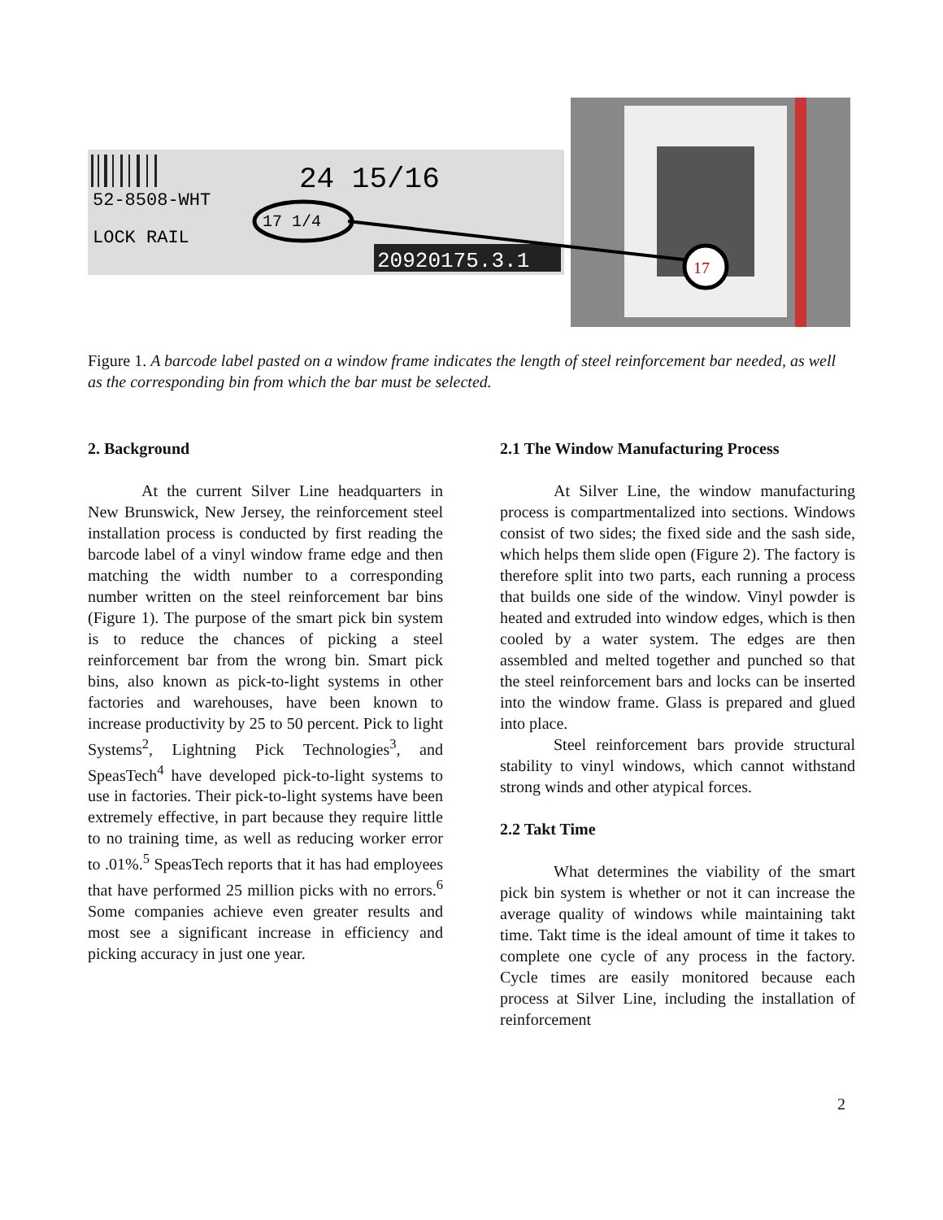52-8508-WHT
LOCK RAIL
24 15/16
17 1/4
20920175.3.1
17
Figure 1. A barcode label pasted on a window frame indicates the length of steel reinforcement bar needed, as well as the corresponding bin from which the bar must be selected.
2. Background
At the current Silver Line headquarters in New Brunswick, New Jersey, the reinforcement steel installation process is conducted by first reading the barcode label of a vinyl window frame edge and then matching the width number to a corresponding number written on the steel reinforcement bar bins (Figure 1). The purpose of the smart pick bin system is to reduce the chances of picking a steel reinforcement bar from the wrong bin. Smart pick bins, also known as pick-to-light systems in other factories and warehouses, have been known to increase productivity by 25 to 50 percent. Pick to light Systems<sup>2</sup>, Lightning Pick Technologies<sup>3</sup>, and SpeasTech<sup>4</sup> have developed pick-to-light systems to use in factories. Their pick-to-light systems have been extremely effective, in part because they require little to no training time, as well as reducing worker error to .01%.<sup>5</sup> SpeasTech reports that it has had employees that have performed 25 million picks with no errors.<sup>6</sup> Some companies achieve even greater results and most see a significant increase in efficiency and picking accuracy in just one year.
2.1 The Window Manufacturing Process
At Silver Line, the window manufacturing process is compartmentalized into sections. Windows consist of two sides; the fixed side and the sash side, which helps them slide open (Figure 2). The factory is therefore split into two parts, each running a process that builds one side of the window. Vinyl powder is heated and extruded into window edges, which is then cooled by a water system. The edges are then assembled and melted together and punched so that the steel reinforcement bars and locks can be inserted into the window frame. Glass is prepared and glued into place.
Steel reinforcement bars provide structural stability to vinyl windows, which cannot withstand strong winds and other atypical forces.
2.2 Takt Time
What determines the viability of the smart pick bin system is whether or not it can increase the average quality of windows while maintaining takt time. Takt time is the ideal amount of time it takes to complete one cycle of any process in the factory. Cycle times are easily monitored because each process at Silver Line, including the installation of reinforcement
2